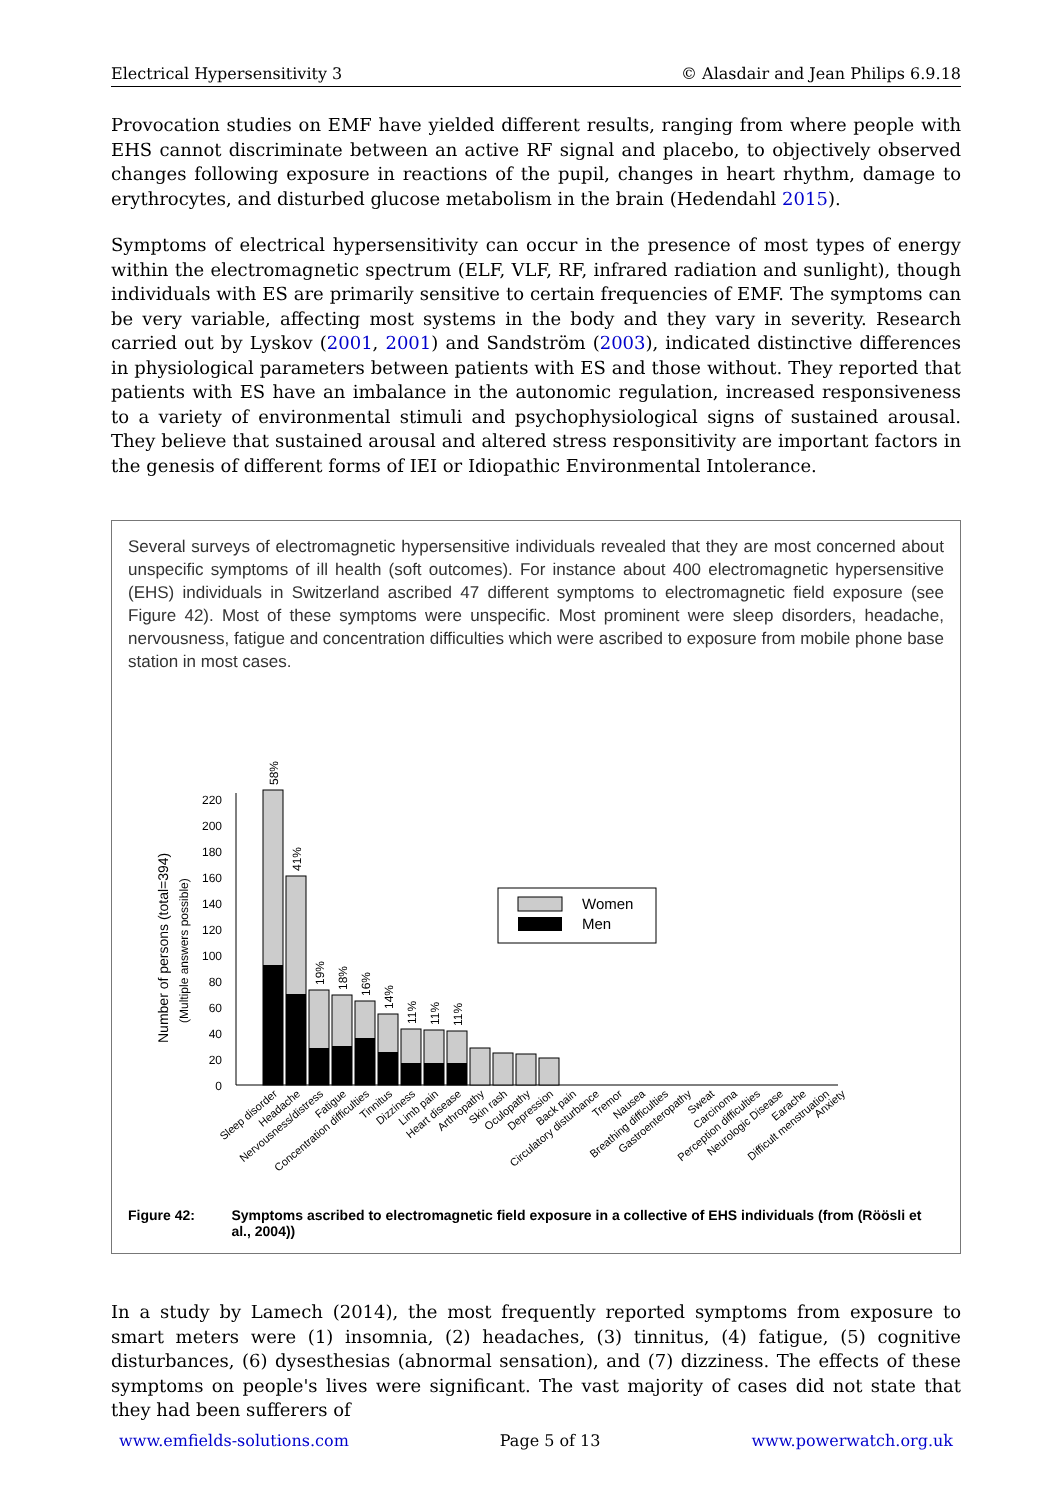Electrical Hypersensitivity 3 © Alasdair and Jean Philips 6.9.18
Provocation studies on EMF have yielded different results, ranging from where people with EHS cannot discriminate between an active RF signal and placebo, to objectively observed changes following exposure in reactions of the pupil, changes in heart rhythm, damage to erythrocytes, and disturbed glucose metabolism in the brain (Hedendahl 2015).
Symptoms of electrical hypersensitivity can occur in the presence of most types of energy within the electromagnetic spectrum (ELF, VLF, RF, infrared radiation and sunlight), though individuals with ES are primarily sensitive to certain frequencies of EMF. The symptoms can be very variable, affecting most systems in the body and they vary in severity. Research carried out by Lyskov (2001, 2001) and Sandström (2003), indicated distinctive differences in physiological parameters between patients with ES and those without. They reported that patients with ES have an imbalance in the autonomic regulation, increased responsiveness to a variety of environmental stimuli and psychophysiological signs of sustained arousal. They believe that sustained arousal and altered stress responsitivity are important factors in the genesis of different forms of IEI or Idiopathic Environmental Intolerance.
Several surveys of electromagnetic hypersensitive individuals revealed that they are most concerned about unspecific symptoms of ill health (soft outcomes). For instance about 400 electromagnetic hypersensitive (EHS) individuals in Switzerland ascribed 47 different symptoms to electromagnetic field exposure (see Figure 42). Most of these symptoms were unspecific. Most prominent were sleep disorders, headache, nervousness, fatigue and concentration difficulties which were ascribed to exposure from mobile phone base station in most cases.
Number of persons (total=394)
(Multiple answers possible)
0
20
40
60
80
100
120
140
160
180
200
220
58%
41%
19%
18%
16%
14%
11%
11%
11%
Women
Men
Sleep disorder
Headache
Nervousness/distress
Fatigue
Concentration difficulties
Tinnitus
Dizziness
Limb pain
Heart disease
Arthropathy
Skin rash
Oculopathy
Depression
Back pain
Circulatory disturbance
Tremor
Nausea
Breathing difficulties
Gastroenteropathy
Sweat
Carcinoma
Perception difficulties
Neurologic Disease
Earache
Difficult menstruation
Anxiety
Figure 42: Symptoms ascribed to electromagnetic field exposure in a collective of EHS individuals (from (Röösli et al., 2004))
In a study by Lamech (2014), the most frequently reported symptoms from exposure to smart meters were (1) insomnia, (2) headaches, (3) tinnitus, (4) fatigue, (5) cognitive disturbances, (6) dysesthesias (abnormal sensation), and (7) dizziness. The effects of these symptoms on people's lives were significant. The vast majority of cases did not state that they had been sufferers of
www.emfields-solutions.com Page 5 of 13 www.powerwatch.org.uk